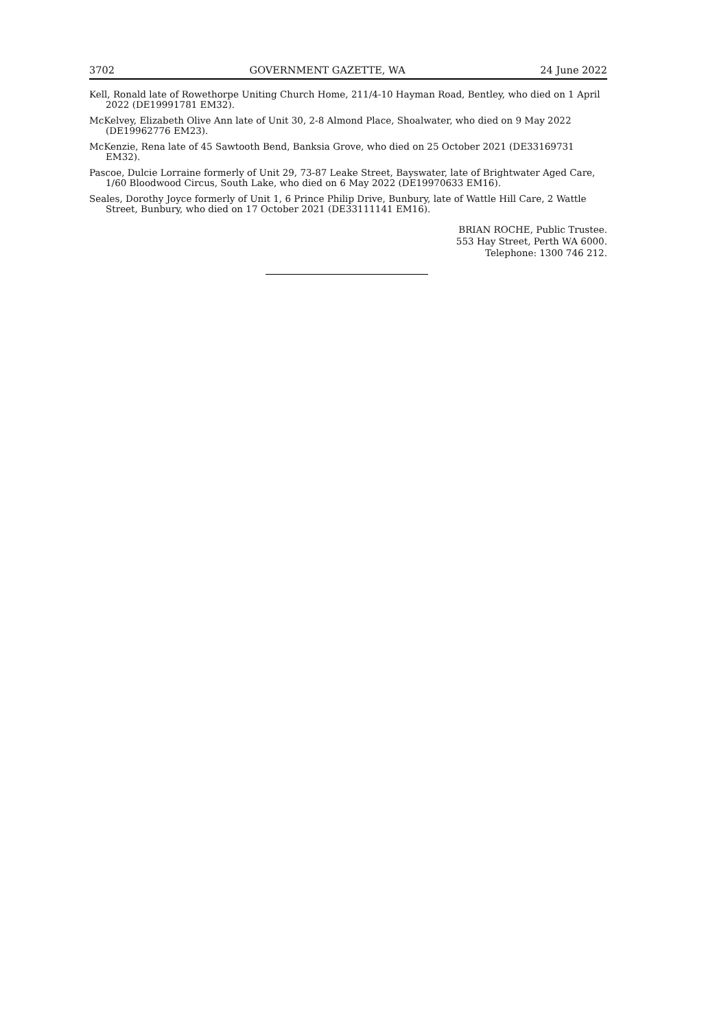3702 GOVERNMENT GAZETTE, WA 24 June 2022
Kell, Ronald late of Rowethorpe Uniting Church Home, 211/4-10 Hayman Road, Bentley, who died on 1 April 2022 (DE19991781 EM32).
McKelvey, Elizabeth Olive Ann late of Unit 30, 2-8 Almond Place, Shoalwater, who died on 9 May 2022 (DE19962776 EM23).
McKenzie, Rena late of 45 Sawtooth Bend, Banksia Grove, who died on 25 October 2021 (DE33169731 EM32).
Pascoe, Dulcie Lorraine formerly of Unit 29, 73-87 Leake Street, Bayswater, late of Brightwater Aged Care, 1/60 Bloodwood Circus, South Lake, who died on 6 May 2022 (DE19970633 EM16).
Seales, Dorothy Joyce formerly of Unit 1, 6 Prince Philip Drive, Bunbury, late of Wattle Hill Care, 2 Wattle Street, Bunbury, who died on 17 October 2021 (DE33111141 EM16).
BRIAN ROCHE, Public Trustee.
553 Hay Street, Perth WA 6000.
Telephone: 1300 746 212.